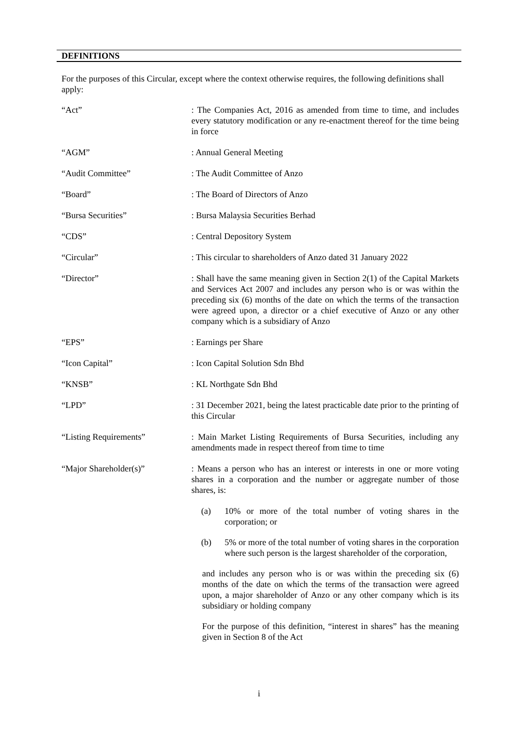DEFINITIONS
For the purposes of this Circular, except where the context otherwise requires, the following definitions shall apply:
“Act” : The Companies Act, 2016 as amended from time to time, and includes every statutory modification or any re-enactment thereof for the time being in force
“AGM” : Annual General Meeting
“Audit Committee” : The Audit Committee of Anzo
“Board” : The Board of Directors of Anzo
“Bursa Securities” : Bursa Malaysia Securities Berhad
“CDS” : Central Depository System
“Circular” : This circular to shareholders of Anzo dated 31 January 2022
“Director” : Shall have the same meaning given in Section 2(1) of the Capital Markets and Services Act 2007 and includes any person who is or was within the preceding six (6) months of the date on which the terms of the transaction were agreed upon, a director or a chief executive of Anzo or any other company which is a subsidiary of Anzo
“EPS” : Earnings per Share
“Icon Capital” : Icon Capital Solution Sdn Bhd
“KNSB” : KL Northgate Sdn Bhd
“LPD” : 31 December 2021, being the latest practicable date prior to the printing of this Circular
“Listing Requirements” : Main Market Listing Requirements of Bursa Securities, including any amendments made in respect thereof from time to time
“Major Shareholder(s)” : Means a person who has an interest or interests in one or more voting shares in a corporation and the number or aggregate number of those shares, is:
(a) 10% or more of the total number of voting shares in the corporation; or
(b) 5% or more of the total number of voting shares in the corporation where such person is the largest shareholder of the corporation,
and includes any person who is or was within the preceding six (6) months of the date on which the terms of the transaction were agreed upon, a major shareholder of Anzo or any other company which is its subsidiary or holding company
For the purpose of this definition, “interest in shares” has the meaning given in Section 8 of the Act
i